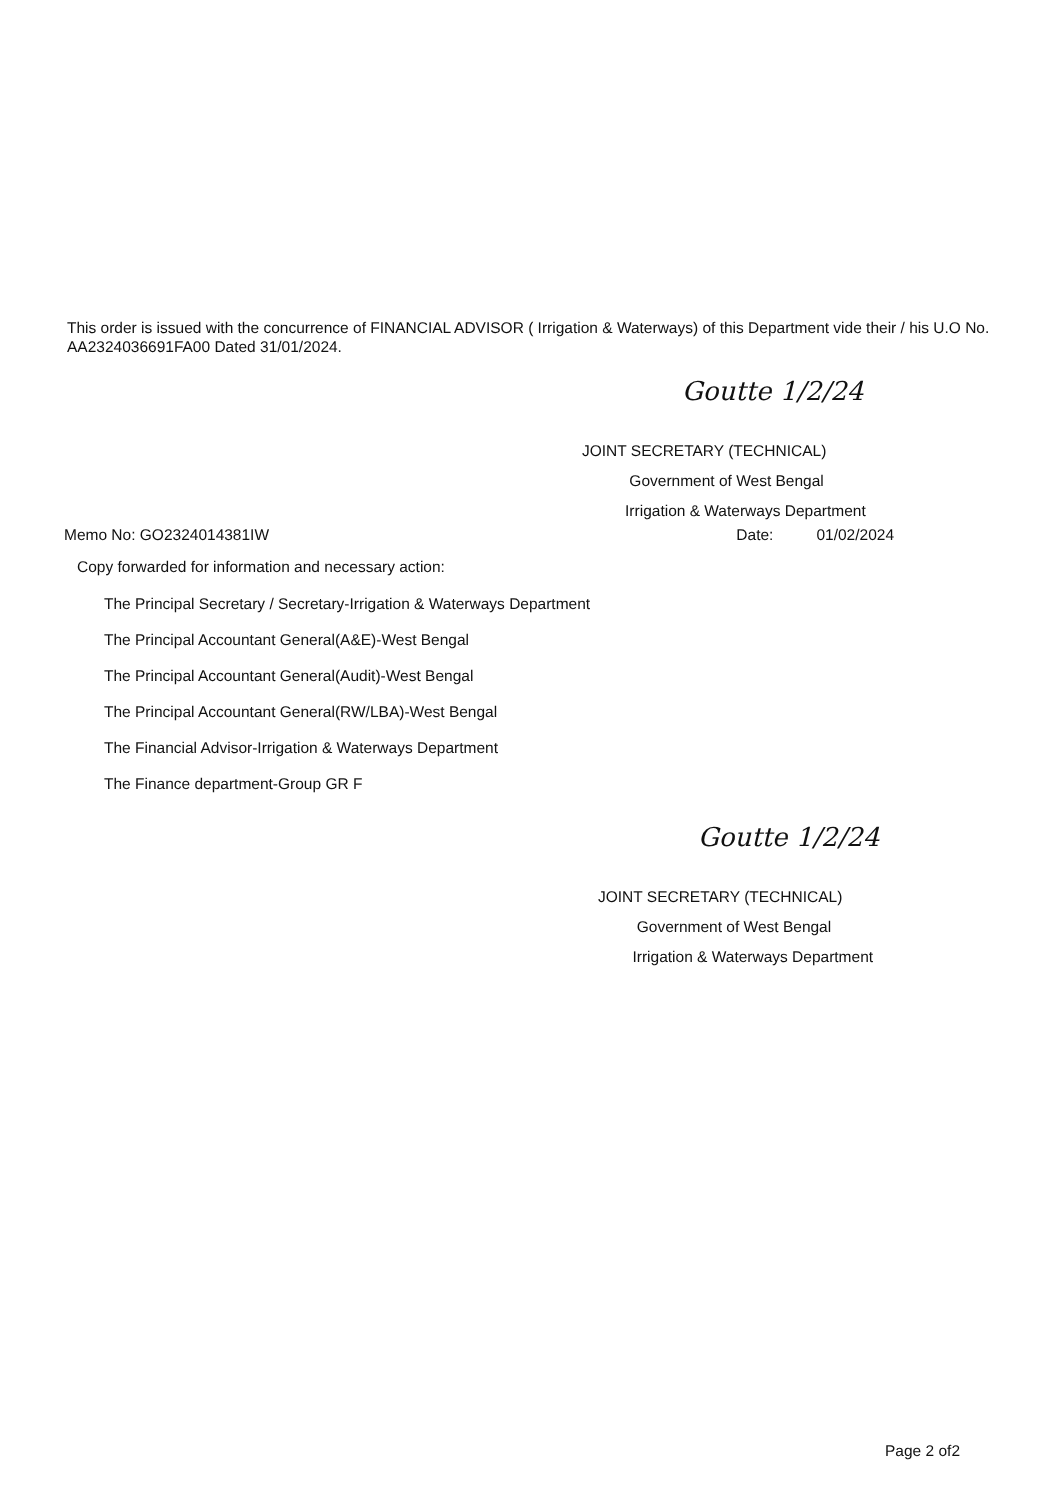This order is issued with the concurrence of FINANCIAL ADVISOR ( Irrigation & Waterways) of this Department vide their / his U.O No. AA2324036691FA00 Dated 31/01/2024.
Goutte 1/2/24
JOINT SECRETARY (TECHNICAL)
Government of West Bengal
Irrigation & Waterways Department
Memo No: GO2324014381IW Date: 01/02/2024
Copy forwarded for information and necessary action:
The Principal Secretary / Secretary-Irrigation & Waterways Department
The Principal Accountant General(A&E)-West Bengal
The Principal Accountant General(Audit)-West Bengal
The Principal Accountant General(RW/LBA)-West Bengal
The Financial Advisor-Irrigation & Waterways Department
The Finance department-Group GR F
Goutte 1/2/24
JOINT SECRETARY (TECHNICAL)
Government of West Bengal
Irrigation & Waterways Department
Page 2 of2